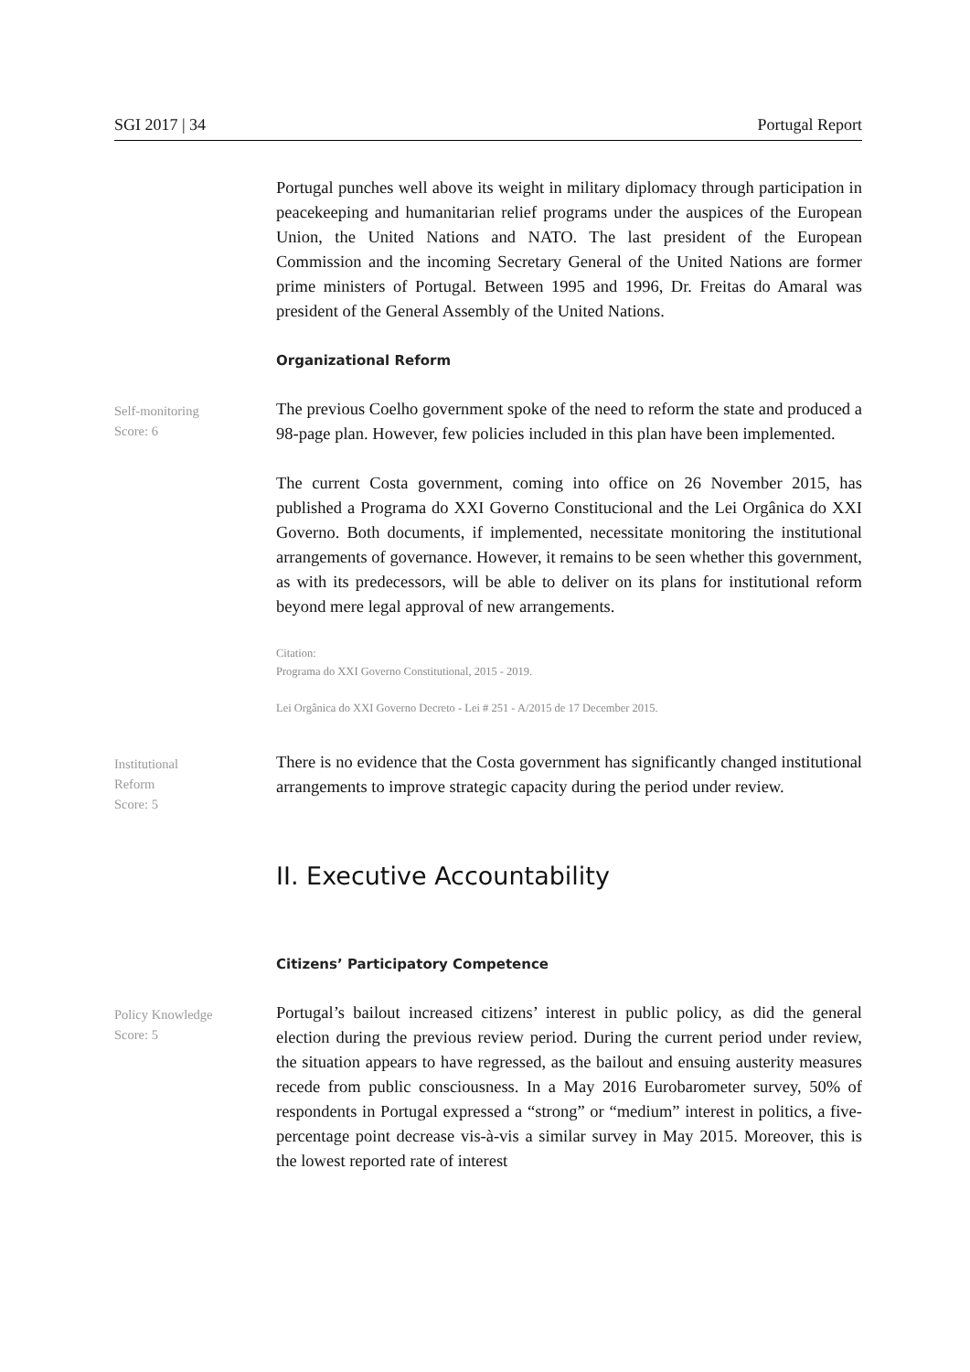SGI 2017 | 34 Portugal Report
Portugal punches well above its weight in military diplomacy through participation in peacekeeping and humanitarian relief programs under the auspices of the European Union, the United Nations and NATO. The last president of the European Commission and the incoming Secretary General of the United Nations are former prime ministers of Portugal. Between 1995 and 1996, Dr. Freitas do Amaral was president of the General Assembly of the United Nations.
Organizational Reform
Self-monitoring
Score: 6
The previous Coelho government spoke of the need to reform the state and produced a 98-page plan. However, few policies included in this plan have been implemented.
The current Costa government, coming into office on 26 November 2015, has published a Programa do XXI Governo Constitucional and the Lei Orgânica do XXI Governo. Both documents, if implemented, necessitate monitoring the institutional arrangements of governance. However, it remains to be seen whether this government, as with its predecessors, will be able to deliver on its plans for institutional reform beyond mere legal approval of new arrangements.
Citation:
Programa do XXI Governo Constitutional, 2015 - 2019.
Lei Orgânica do XXI Governo Decreto - Lei # 251 - A/2015 de 17 December 2015.
Institutional
Reform
Score: 5
There is no evidence that the Costa government has significantly changed institutional arrangements to improve strategic capacity during the period under review.
II. Executive Accountability
Citizens’ Participatory Competence
Policy Knowledge
Score: 5
Portugal’s bailout increased citizens’ interest in public policy, as did the general election during the previous review period. During the current period under review, the situation appears to have regressed, as the bailout and ensuing austerity measures recede from public consciousness. In a May 2016 Eurobarometer survey, 50% of respondents in Portugal expressed a “strong” or “medium” interest in politics, a five-percentage point decrease vis-à-vis a similar survey in May 2015. Moreover, this is the lowest reported rate of interest